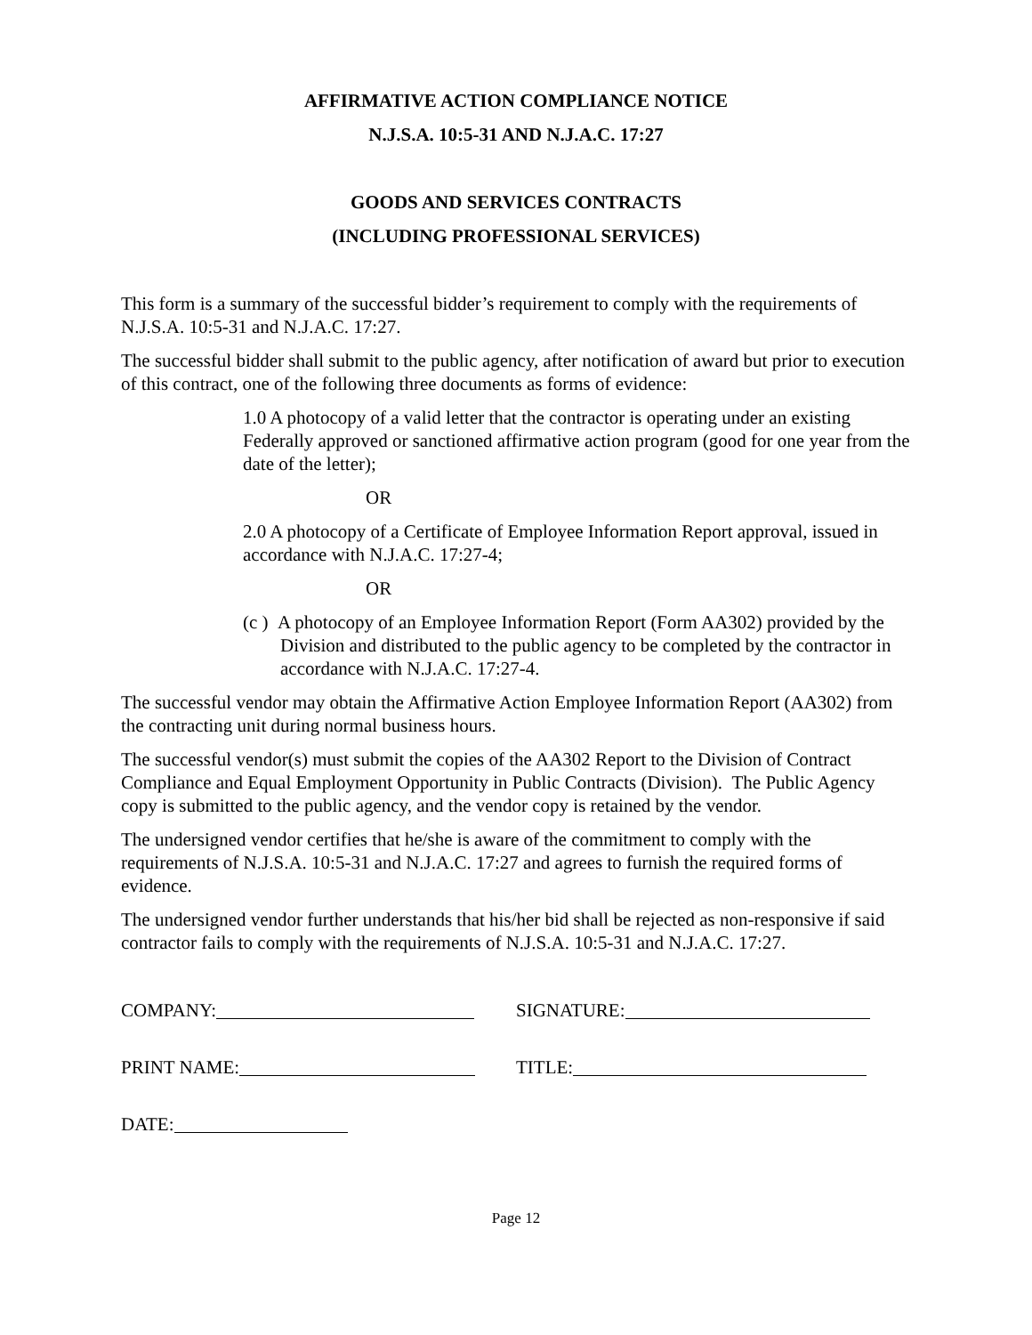AFFIRMATIVE ACTION COMPLIANCE NOTICE
N.J.S.A. 10:5-31 AND N.J.A.C. 17:27
GOODS AND SERVICES CONTRACTS
(INCLUDING PROFESSIONAL SERVICES)
This form is a summary of the successful bidder’s requirement to comply with the requirements of N.J.S.A. 10:5-31 and N.J.A.C. 17:27.
The successful bidder shall submit to the public agency, after notification of award but prior to execution of this contract, one of the following three documents as forms of evidence:
1.0 A photocopy of a valid letter that the contractor is operating under an existing Federally approved or sanctioned affirmative action program (good for one year from the date of the letter);
OR
2.0 A photocopy of a Certificate of Employee Information Report approval, issued in accordance with N.J.A.C. 17:27-4;
OR
(c ) A photocopy of an Employee Information Report (Form AA302) provided by the Division and distributed to the public agency to be completed by the contractor in accordance with N.J.A.C. 17:27-4.
The successful vendor may obtain the Affirmative Action Employee Information Report (AA302) from the contracting unit during normal business hours.
The successful vendor(s) must submit the copies of the AA302 Report to the Division of Contract Compliance and Equal Employment Opportunity in Public Contracts (Division). The Public Agency copy is submitted to the public agency, and the vendor copy is retained by the vendor.
The undersigned vendor certifies that he/she is aware of the commitment to comply with the requirements of N.J.S.A. 10:5-31 and N.J.A.C. 17:27 and agrees to furnish the required forms of evidence.
The undersigned vendor further understands that his/her bid shall be rejected as non-responsive if said contractor fails to comply with the requirements of N.J.S.A. 10:5-31 and N.J.A.C. 17:27.
COMPANY: SIGNATURE:
PRINT NAME: TITLE:
DATE:
Page 12